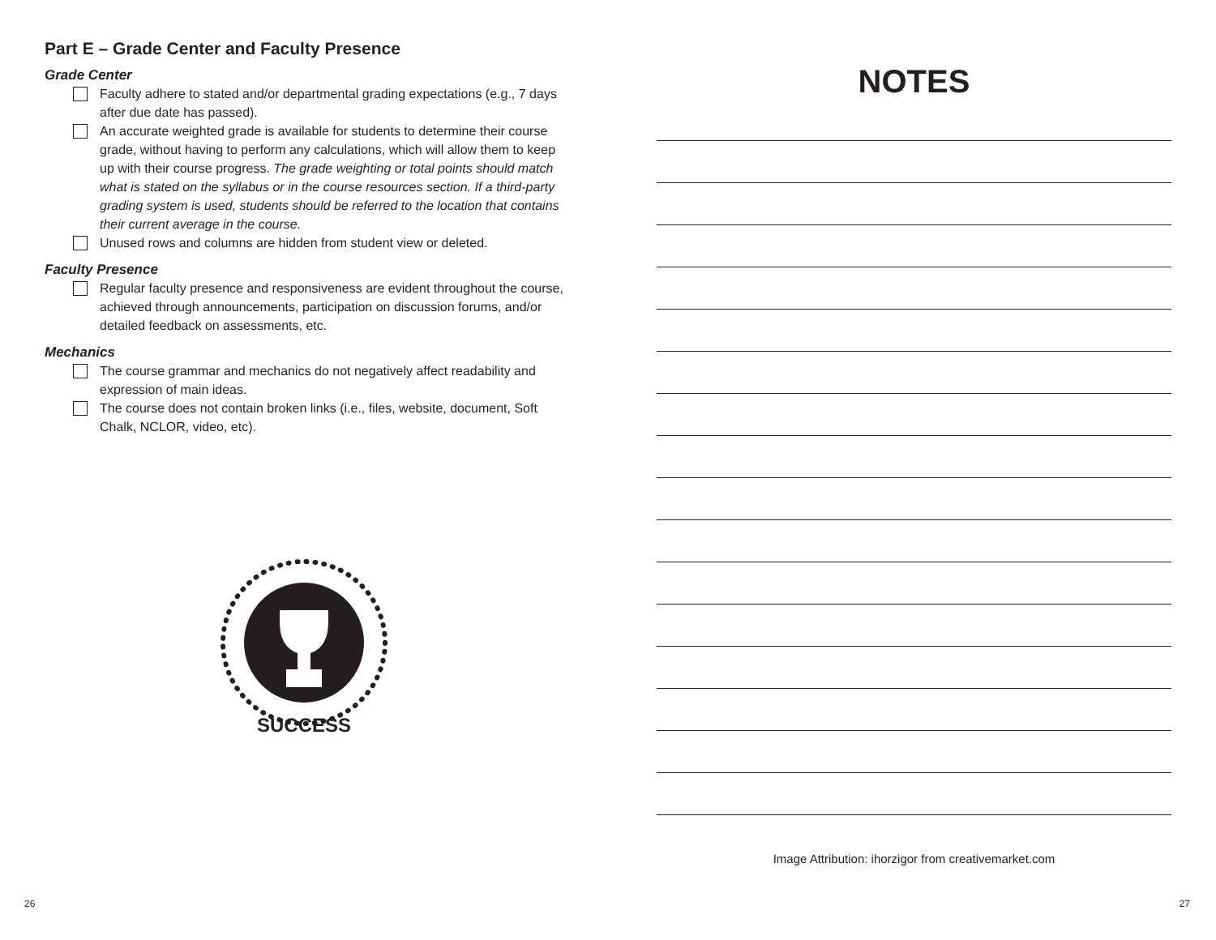Part E – Grade Center and Faculty Presence
Grade Center
Faculty adhere to stated and/or departmental grading expectations (e.g., 7 days after due date has passed).
An accurate weighted grade is available for students to determine their course grade, without having to perform any calculations, which will allow them to keep up with their course progress. The grade weighting or total points should match what is stated on the syllabus or in the course resources section. If a third-party grading system is used, students should be referred to the location that contains their current average in the course.
Unused rows and columns are hidden from student view or deleted.
Faculty Presence
Regular faculty presence and responsiveness are evident throughout the course, achieved through announcements, participation on discussion forums, and/or detailed feedback on assessments, etc.
Mechanics
The course grammar and mechanics do not negatively affect readability and expression of main ideas.
The course does not contain broken links (i.e., files, website, document, Soft Chalk, NCLOR, video, etc).
SUCCESS
NOTES
Image Attribution: ihorzigor from creativemarket.com
26 27